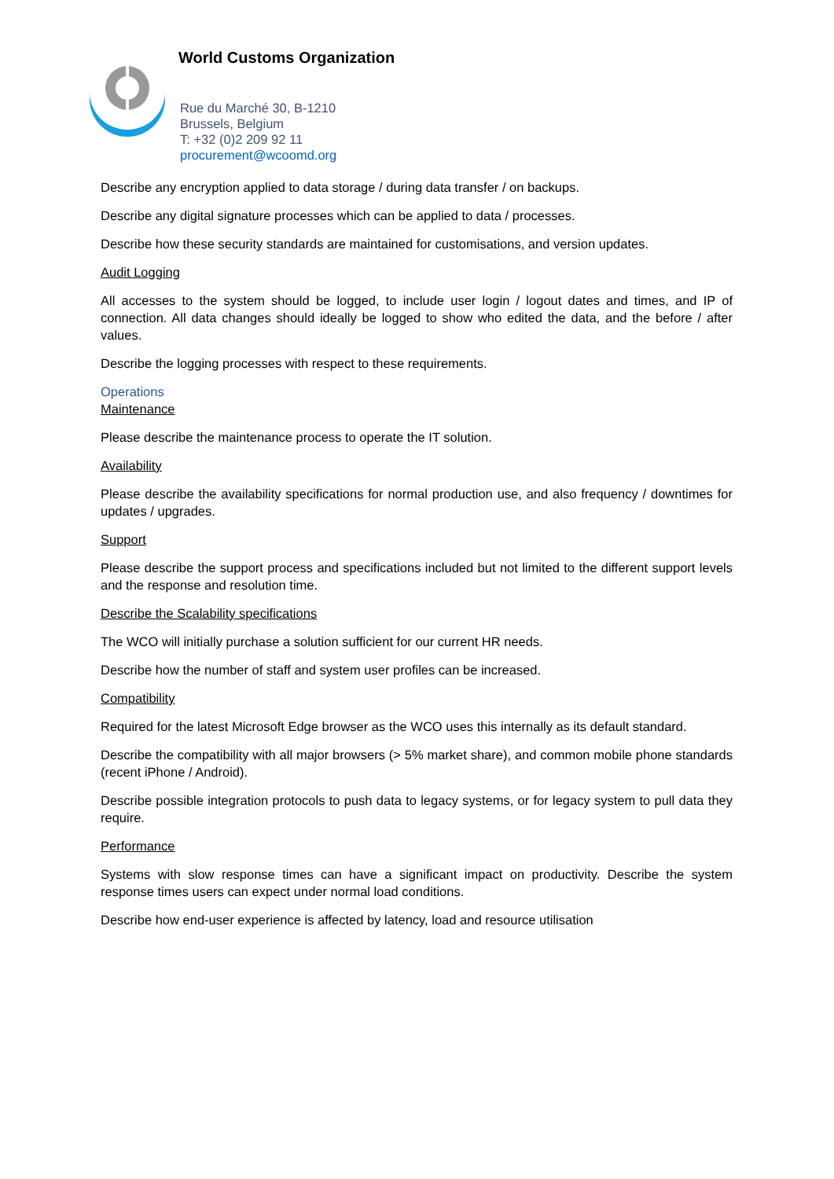World Customs Organization
Rue du Marché 30, B-1210
Brussels, Belgium
T: +32 (0)2 209 92 11
procurement@wcoomd.org
Describe any encryption applied to data storage / during data transfer / on backups.
Describe any digital signature processes which can be applied to data / processes.
Describe how these security standards are maintained for customisations, and version updates.
Audit Logging
All accesses to the system should be logged, to include user login / logout dates and times, and IP of connection. All data changes should ideally be logged to show who edited the data, and the before / after values.
Describe the logging processes with respect to these requirements.
Operations
Maintenance
Please describe the maintenance process to operate the IT solution.
Availability
Please describe the availability specifications for normal production use, and also frequency / downtimes for updates / upgrades.
Support
Please describe the support process and specifications included but not limited to the different support levels and the response and resolution time.
Describe the Scalability specifications
The WCO will initially purchase a solution sufficient for our current HR needs.
Describe how the number of staff and system user profiles can be increased.
Compatibility
Required for the latest Microsoft Edge browser as the WCO uses this internally as its default standard.
Describe the compatibility with all major browsers (> 5% market share), and common mobile phone standards (recent iPhone / Android).
Describe possible integration protocols to push data to legacy systems, or for legacy system to pull data they require.
Performance
Systems with slow response times can have a significant impact on productivity. Describe the system response times users can expect under normal load conditions.
Describe how end-user experience is affected by latency, load and resource utilisation